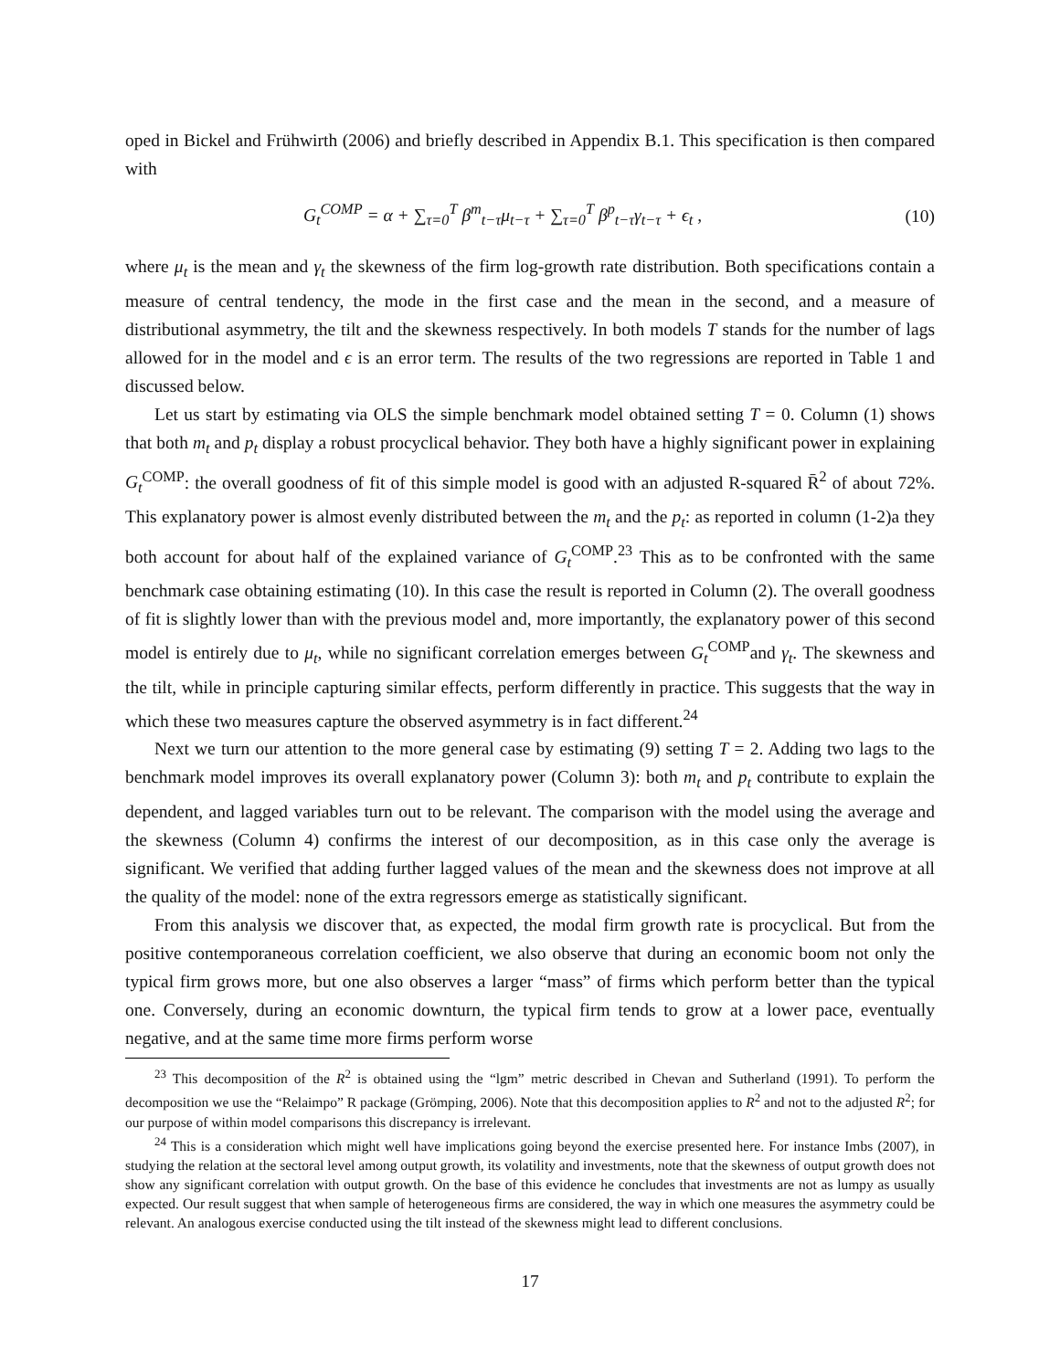oped in Bickel and Frühwirth (2006) and briefly described in Appendix B.1. This specification is then compared with
G<sub>t</sub><sup>COMP</sup> = α + ∑<sub>τ=0</sub><sup>T</sup> β<sup>m</sup><sub>t−τ</sub>μ<sub>t−τ</sub> + ∑<sub>τ=0</sub><sup>T</sup> β<sup>p</sup><sub>t−τ</sub>γ<sub>t−τ</sub> + ϵ<sub>t</sub> ,
(10)
where μ<sub>t</sub> is the mean and γ<sub>t</sub> the skewness of the firm log-growth rate distribution. Both specifications contain a measure of central tendency, the mode in the first case and the mean in the second, and a measure of distributional asymmetry, the tilt and the skewness respectively. In both models T stands for the number of lags allowed for in the model and ϵ is an error term. The results of the two regressions are reported in Table 1 and discussed below.
Let us start by estimating via OLS the simple benchmark model obtained setting T = 0. Column (1) shows that both m<sub>t</sub> and p<sub>t</sub> display a robust procyclical behavior. They both have a highly significant power in explaining G<sub>t</sub><sup>COMP</sup>: the overall goodness of fit of this simple model is good with an adjusted R-squared R̄<sup>2</sup> of about 72%. This explanatory power is almost evenly distributed between the m<sub>t</sub> and the p<sub>t</sub>: as reported in column (1-2)a they both account for about half of the explained variance of G<sub>t</sub><sup>COMP</sup>.<sup>23</sup> This as to be confronted with the same benchmark case obtaining estimating (10). In this case the result is reported in Column (2). The overall goodness of fit is slightly lower than with the previous model and, more importantly, the explanatory power of this second model is entirely due to μ<sub>t</sub>, while no significant correlation emerges between G<sub>t</sub><sup>COMP</sup>and γ<sub>t</sub>. The skewness and the tilt, while in principle capturing similar effects, perform differently in practice. This suggests that the way in which these two measures capture the observed asymmetry is in fact different.<sup>24</sup>
Next we turn our attention to the more general case by estimating (9) setting T = 2. Adding two lags to the benchmark model improves its overall explanatory power (Column 3): both m<sub>t</sub> and p<sub>t</sub> contribute to explain the dependent, and lagged variables turn out to be relevant. The comparison with the model using the average and the skewness (Column 4) confirms the interest of our decomposition, as in this case only the average is significant. We verified that adding further lagged values of the mean and the skewness does not improve at all the quality of the model: none of the extra regressors emerge as statistically significant.
From this analysis we discover that, as expected, the modal firm growth rate is procyclical. But from the positive contemporaneous correlation coefficient, we also observe that during an economic boom not only the typical firm grows more, but one also observes a larger “mass” of firms which perform better than the typical one. Conversely, during an economic downturn, the typical firm tends to grow at a lower pace, eventually negative, and at the same time more firms perform worse
<sup>23</sup> This decomposition of the R<sup>2</sup> is obtained using the “lgm” metric described in Chevan and Sutherland (1991). To perform the decomposition we use the “Relaimpo” R package (Grömping, 2006). Note that this decomposition applies to R<sup>2</sup> and not to the adjusted R<sup>2</sup>; for our purpose of within model comparisons this discrepancy is irrelevant.
<sup>24</sup> This is a consideration which might well have implications going beyond the exercise presented here. For instance Imbs (2007), in studying the relation at the sectoral level among output growth, its volatility and investments, note that the skewness of output growth does not show any significant correlation with output growth. On the base of this evidence he concludes that investments are not as lumpy as usually expected. Our result suggest that when sample of heterogeneous firms are considered, the way in which one measures the asymmetry could be relevant. An analogous exercise conducted using the tilt instead of the skewness might lead to different conclusions.
17